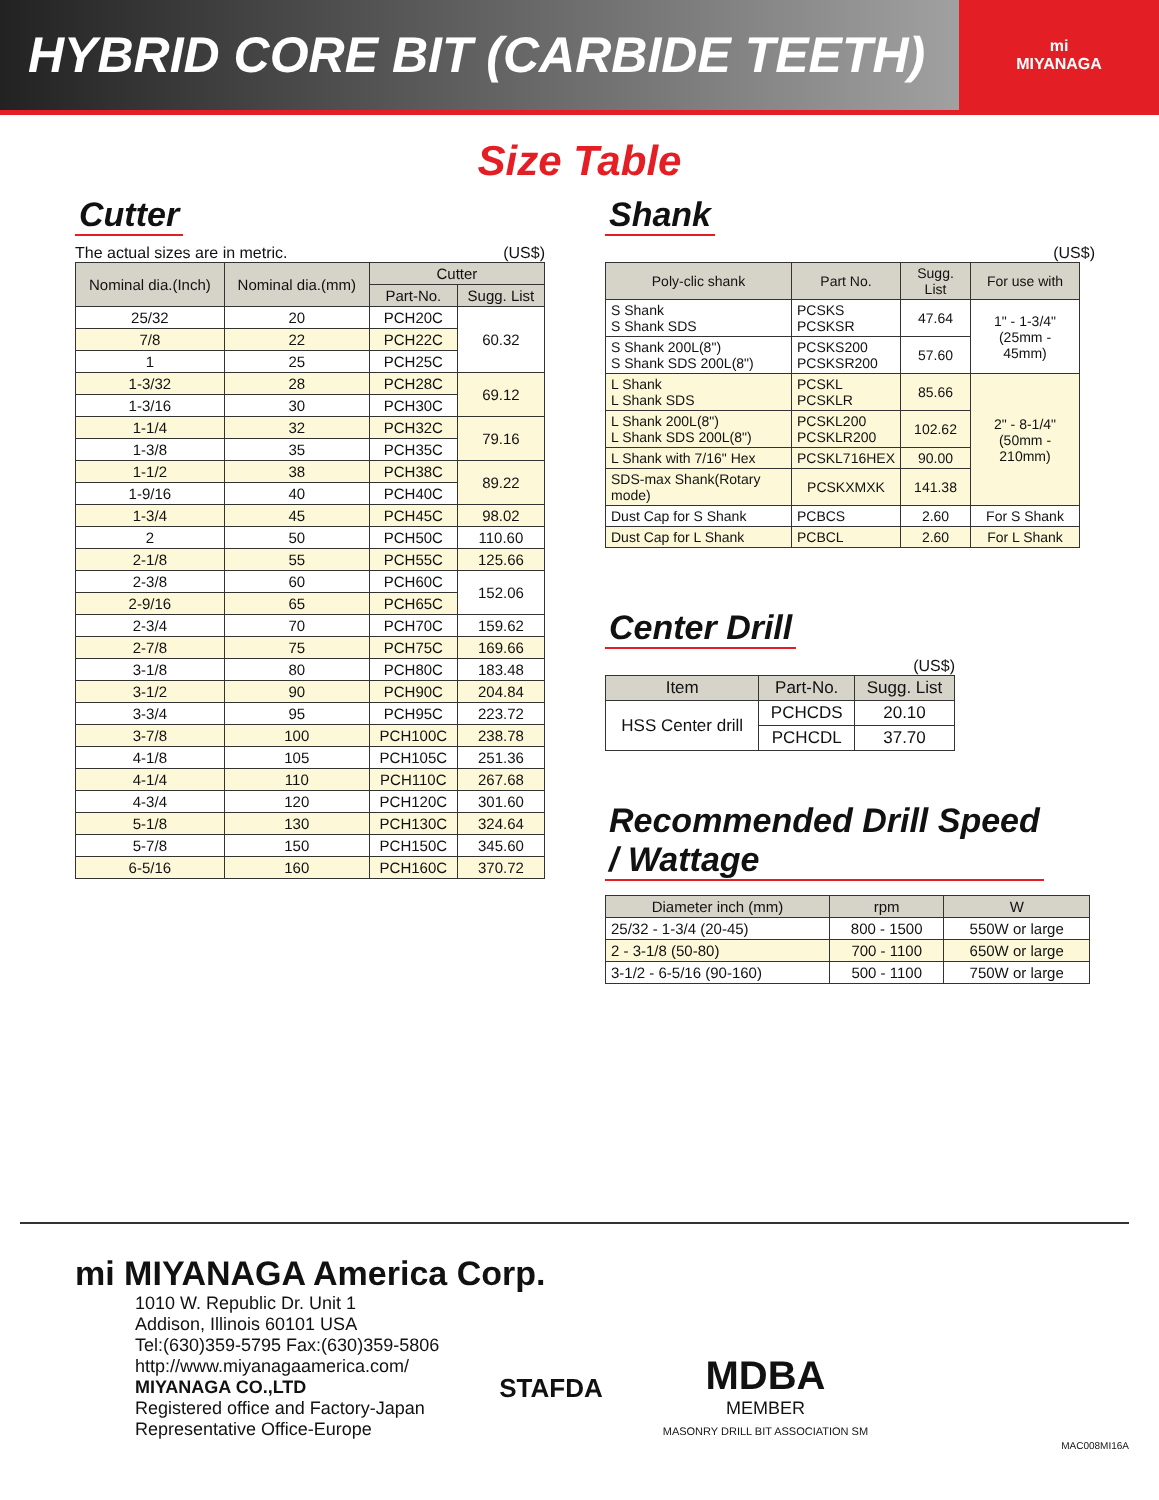HYBRID CORE BIT (CARBIDE TEETH)
mi
MIYANAGA
Size Table
Cutter
The actual sizes are in metric. (US$)
| Nominal dia.(Inch) | Nominal dia.(mm) | Cutter | |
| --- | --- | --- | --- |
| | | Part-No. | Sugg. List |
| 25/32 | 20 | PCH20C | 60.32 |
| 7/8 | 22 | PCH22C | |
| 1 | 25 | PCH25C | |
| 1-3/32 | 28 | PCH28C | 69.12 |
| 1-3/16 | 30 | PCH30C | |
| 1-1/4 | 32 | PCH32C | 79.16 |
| 1-3/8 | 35 | PCH35C | |
| 1-1/2 | 38 | PCH38C | 89.22 |
| 1-9/16 | 40 | PCH40C | |
| 1-3/4 | 45 | PCH45C | 98.02 |
| 2 | 50 | PCH50C | 110.60 |
| 2-1/8 | 55 | PCH55C | 125.66 |
| 2-3/8 | 60 | PCH60C | 152.06 |
| 2-9/16 | 65 | PCH65C | |
| 2-3/4 | 70 | PCH70C | 159.62 |
| 2-7/8 | 75 | PCH75C | 169.66 |
| 3-1/8 | 80 | PCH80C | 183.48 |
| 3-1/2 | 90 | PCH90C | 204.84 |
| 3-3/4 | 95 | PCH95C | 223.72 |
| 3-7/8 | 100 | PCH100C | 238.78 |
| 4-1/8 | 105 | PCH105C | 251.36 |
| 4-1/4 | 110 | PCH110C | 267.68 |
| 4-3/4 | 120 | PCH120C | 301.60 |
| 5-1/8 | 130 | PCH130C | 324.64 |
| 5-7/8 | 150 | PCH150C | 345.60 |
| 6-5/16 | 160 | PCH160C | 370.72 |
Shank
(US$)
| Poly-clic shank | Part No. | Sugg. List | For use with |
| --- | --- | --- | --- |
| S Shank S Shank SDS | PCSKS PCSKSR | 47.64 | 1" - 1-3/4" (25mm - 45mm) |
| S Shank 200L(8") S Shank SDS 200L(8") | PCSKS200 PCSKSR200 | 57.60 | |
| L Shank L Shank SDS | PCSKL PCSKLR | 85.66 | 2" - 8-1/4" (50mm - 210mm) |
| L Shank 200L(8") L Shank SDS 200L(8") | PCSKL200 PCSKLR200 | 102.62 | |
| L Shank with 7/16" Hex | PCSKL716HEX | 90.00 | |
| SDS-max Shank(Rotary mode) | PCSKXMXK | 141.38 | |
| Dust Cap for S Shank | PCBCS | 2.60 | For S Shank |
| Dust Cap for L Shank | PCBCL | 2.60 | For L Shank |
Center Drill
(US$)
| Item | Part-No. | Sugg. List |
| --- | --- | --- |
| HSS Center drill | PCHCDS | 20.10 |
| | PCHCDL | 37.70 |
Recommended Drill Speed
/ Wattage
| Diameter inch (mm) | rpm | W |
| --- | --- | --- |
| 25/32 - 1-3/4 (20-45) | 800 - 1500 | 550W or large |
| 2 - 3-1/8 (50-80) | 700 - 1100 | 650W or large |
| 3-1/2 - 6-5/16 (90-160) | 500 - 1100 | 750W or large |
mi MIYANAGA America Corp.
1010 W. Republic Dr. Unit 1
Addison, Illinois 60101 USA
Tel:(630)359-5795 Fax:(630)359-5806
http://www.miyanagaamerica.com/
MIYANAGA CO.,LTD
Registered office and Factory-Japan
Representative Office-Europe
STAFDA
MDBA
MEMBER
MASONRY DRILL BIT ASSOCIATION SM
MAC008MI16A